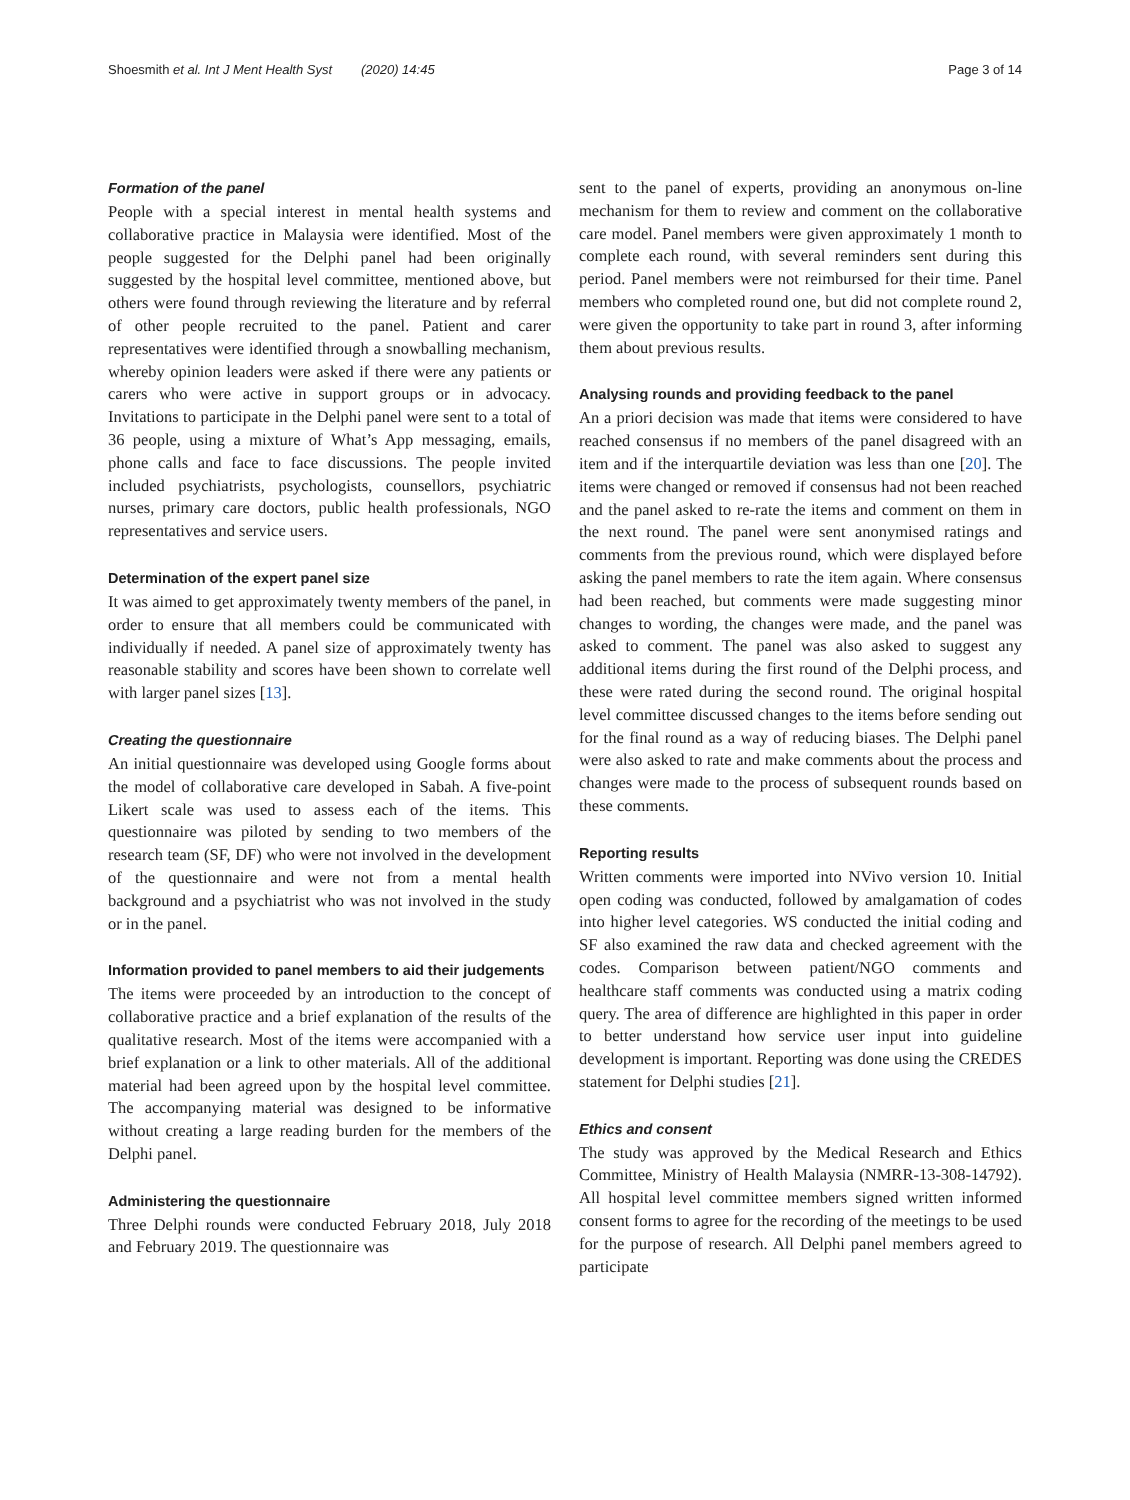Shoesmith et al. Int J Ment Health Syst (2020) 14:45 Page 3 of 14
Formation of the panel
People with a special interest in mental health systems and collaborative practice in Malaysia were identified. Most of the people suggested for the Delphi panel had been originally suggested by the hospital level committee, mentioned above, but others were found through reviewing the literature and by referral of other people recruited to the panel. Patient and carer representatives were identified through a snowballing mechanism, whereby opinion leaders were asked if there were any patients or carers who were active in support groups or in advocacy. Invitations to participate in the Delphi panel were sent to a total of 36 people, using a mixture of What’s App messaging, emails, phone calls and face to face discussions. The people invited included psychiatrists, psychologists, counsellors, psychiatric nurses, primary care doctors, public health professionals, NGO representatives and service users.
Determination of the expert panel size
It was aimed to get approximately twenty members of the panel, in order to ensure that all members could be communicated with individually if needed. A panel size of approximately twenty has reasonable stability and scores have been shown to correlate well with larger panel sizes [13].
Creating the questionnaire
An initial questionnaire was developed using Google forms about the model of collaborative care developed in Sabah. A five-point Likert scale was used to assess each of the items. This questionnaire was piloted by sending to two members of the research team (SF, DF) who were not involved in the development of the questionnaire and were not from a mental health background and a psychiatrist who was not involved in the study or in the panel.
Information provided to panel members to aid their judgements
The items were proceeded by an introduction to the concept of collaborative practice and a brief explanation of the results of the qualitative research. Most of the items were accompanied with a brief explanation or a link to other materials. All of the additional material had been agreed upon by the hospital level committee. The accompanying material was designed to be informative without creating a large reading burden for the members of the Delphi panel.
Administering the questionnaire
Three Delphi rounds were conducted February 2018, July 2018 and February 2019. The questionnaire was
sent to the panel of experts, providing an anonymous on-line mechanism for them to review and comment on the collaborative care model. Panel members were given approximately 1 month to complete each round, with several reminders sent during this period. Panel members were not reimbursed for their time. Panel members who completed round one, but did not complete round 2, were given the opportunity to take part in round 3, after informing them about previous results.
Analysing rounds and providing feedback to the panel
An a priori decision was made that items were considered to have reached consensus if no members of the panel disagreed with an item and if the interquartile deviation was less than one [20]. The items were changed or removed if consensus had not been reached and the panel asked to re-rate the items and comment on them in the next round. The panel were sent anonymised ratings and comments from the previous round, which were displayed before asking the panel members to rate the item again. Where consensus had been reached, but comments were made suggesting minor changes to wording, the changes were made, and the panel was asked to comment. The panel was also asked to suggest any additional items during the first round of the Delphi process, and these were rated during the second round. The original hospital level committee discussed changes to the items before sending out for the final round as a way of reducing biases. The Delphi panel were also asked to rate and make comments about the process and changes were made to the process of subsequent rounds based on these comments.
Reporting results
Written comments were imported into NVivo version 10. Initial open coding was conducted, followed by amalgamation of codes into higher level categories. WS conducted the initial coding and SF also examined the raw data and checked agreement with the codes. Comparison between patient/NGO comments and healthcare staff comments was conducted using a matrix coding query. The area of difference are highlighted in this paper in order to better understand how service user input into guideline development is important. Reporting was done using the CREDES statement for Delphi studies [21].
Ethics and consent
The study was approved by the Medical Research and Ethics Committee, Ministry of Health Malaysia (NMRR-13-308-14792). All hospital level committee members signed written informed consent forms to agree for the recording of the meetings to be used for the purpose of research. All Delphi panel members agreed to participate